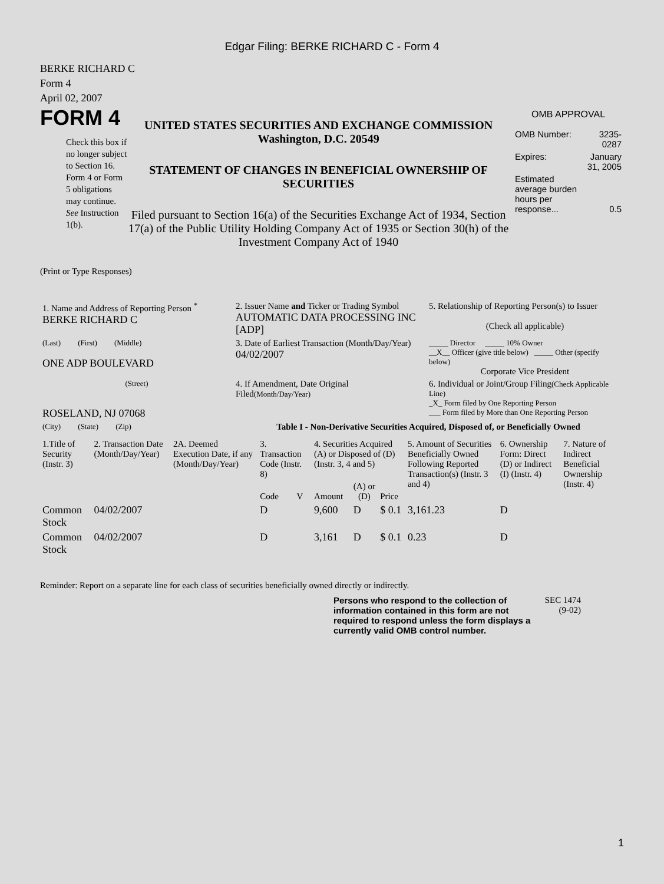Edgar Filing: BERKE RICHARD C - Form 4
BERKE RICHARD C
Form 4
April 02, 2007
FORM 4
Check this box if no longer subject to Section 16. Form 4 or Form 5 obligations may continue. See Instruction 1(b).
UNITED STATES SECURITIES AND EXCHANGE COMMISSION
Washington, D.C. 20549
STATEMENT OF CHANGES IN BENEFICIAL OWNERSHIP OF SECURITIES
Filed pursuant to Section 16(a) of the Securities Exchange Act of 1934, Section 17(a) of the Public Utility Holding Company Act of 1935 or Section 30(h) of the Investment Company Act of 1940
OMB APPROVAL
| OMB Number: | 3235-0287 |
| Expires: | January 31, 2005 |
| Estimated average burden hours per response... | 0.5 |
(Print or Type Responses)
| 1. Name and Address of Reporting Person <sup>*</sup> BERKE RICHARD C | 2. Issuer Name and Ticker or Trading Symbol AUTOMATIC DATA PROCESSING INC [ADP] | 5. Relationship of Reporting Person(s) to Issuer (Check all applicable) |
| (Last) (First) (Middle) ONE ADP BOULEVARD | 3. Date of Earliest Transaction (Month/Day/Year) 04/02/2007 | _____ Director _____ 10% Owner __X__ Officer (give title below) _____ Other (specify below) Corporate Vice President |
| (Street) ROSELAND, NJ 07068 | 4. If Amendment, Date Original Filed (Month/Day/Year) | 6. Individual or Joint/Group Filing (Check Applicable Line) _X_ Form filed by One Reporting Person ___ Form filed by More than One Reporting Person |
| (City) (State) (Zip) | Table I - Non-Derivative Securities Acquired, Disposed of, or Beneficially Owned | |
| 1.Title of Security (Instr. 3) | 2. Transaction Date (Month/Day/Year) | 2A. Deemed Execution Date, if any (Month/Day/Year) | 3. Transaction Code (Instr. 8) | | 4. Securities Acquired (A) or Disposed of (D) (Instr. 3, 4 and 5) | | | 5. Amount of Securities Beneficially Owned Following Reported Transaction(s) (Instr. 3 and 4) | 6. Ownership Form: Direct (D) or Indirect (I) (Instr. 4) | 7. Nature of Indirect Beneficial Ownership (Instr. 4) |
| --- | --- | --- | --- | --- | --- | --- | --- | --- | --- | --- |
| | | | Code | V | Amount | (A) or (D) | Price | | | |
| Common Stock | 04/02/2007 | | D | | 9,600 | D | $ 0.1 | 3,161.23 | D | |
| Common Stock | 04/02/2007 | | D | | 3,161 | D | $ 0.1 | 0.23 | D | |
Reminder: Report on a separate line for each class of securities beneficially owned directly or indirectly.
Persons who respond to the collection of information contained in this form are not required to respond unless the form displays a currently valid OMB control number.
SEC 1474 (9-02)
1